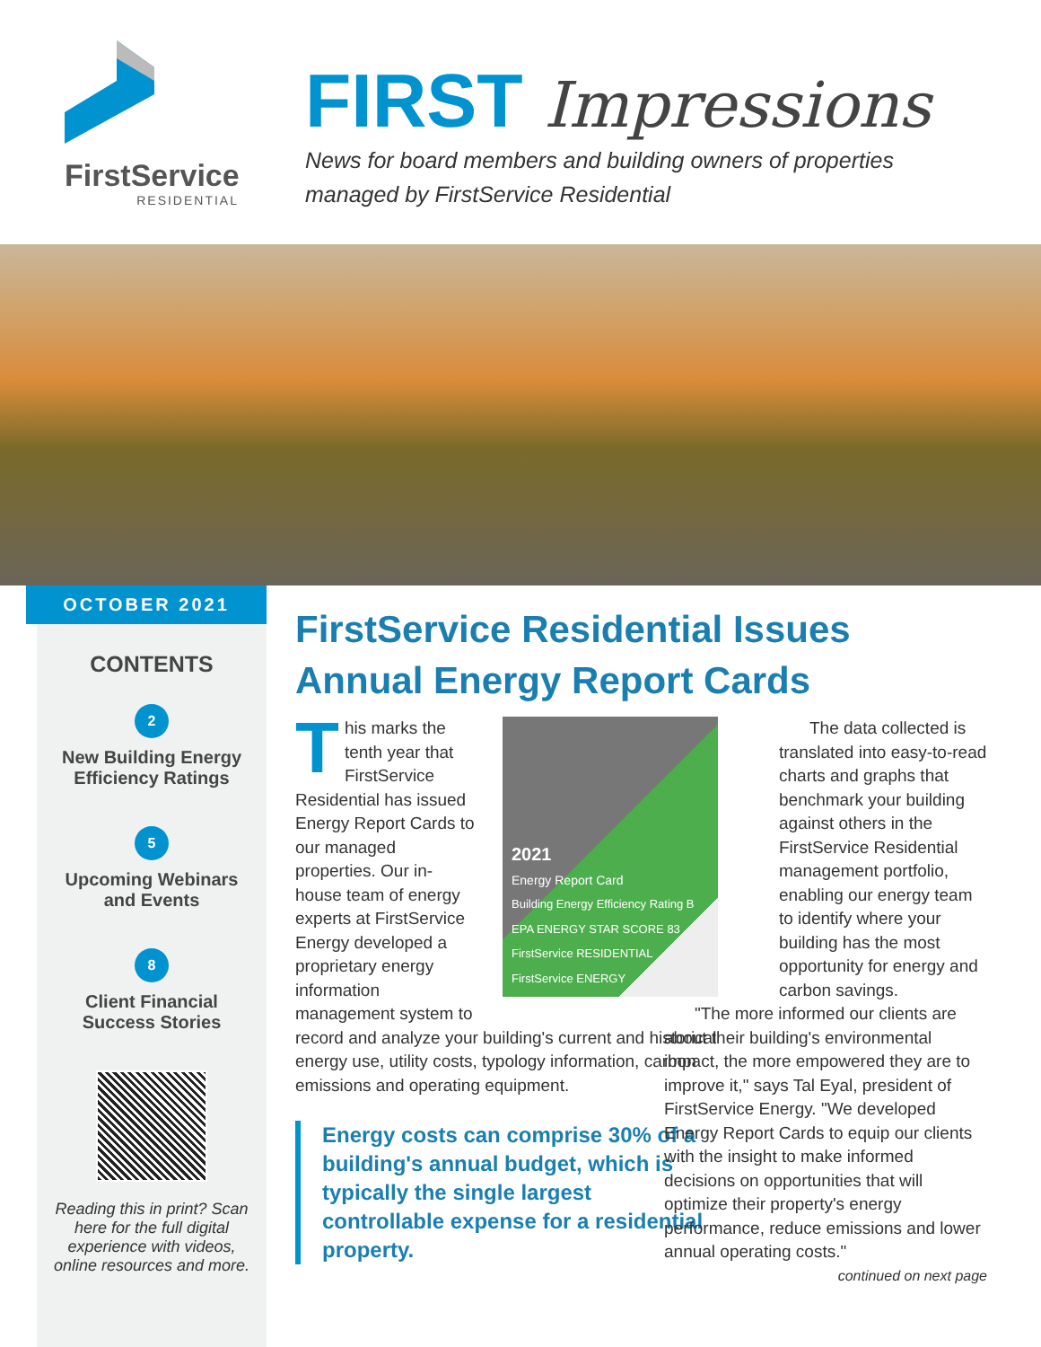FirstService
RESIDENTIAL
FIRST Impressions
News for board members and building owners of properties
managed by FirstService Residential
OCTOBER 2021
CONTENTS
2
New Building Energy
Efficiency Ratings
5
Upcoming Webinars
and Events
8
Client Financial
Success Stories
Reading this in print? Scan here for the full digital experience with videos, online resources and more.
FirstService Residential Issues
Annual Energy Report Cards
2021
Energy Report Card
Building Energy Efficiency Rating B EPA ENERGY STAR SCORE 83
FirstService RESIDENTIAL FirstService ENERGY
This marks the tenth year that FirstService Residential has issued Energy Report Cards to our managed properties. Our in-house team of energy experts at FirstService Energy developed a proprietary energy information management system to record and analyze your building's current and historical energy use, utility costs, typology information, carbon emissions and operating equipment.
Energy costs can comprise 30% of a building's annual budget, which is typically the single largest controllable expense for a residential property.
The data collected is translated into easy-to-read charts and graphs that benchmark your building against others in the FirstService Residential management portfolio, enabling our energy team to identify where your building has the most opportunity for energy and carbon savings.
"The more informed our clients are about their building's environmental impact, the more empowered they are to improve it," says Tal Eyal, president of FirstService Energy. "We developed Energy Report Cards to equip our clients with the insight to make informed decisions on opportunities that will optimize their property's energy performance, reduce emissions and lower annual operating costs."
continued on next page